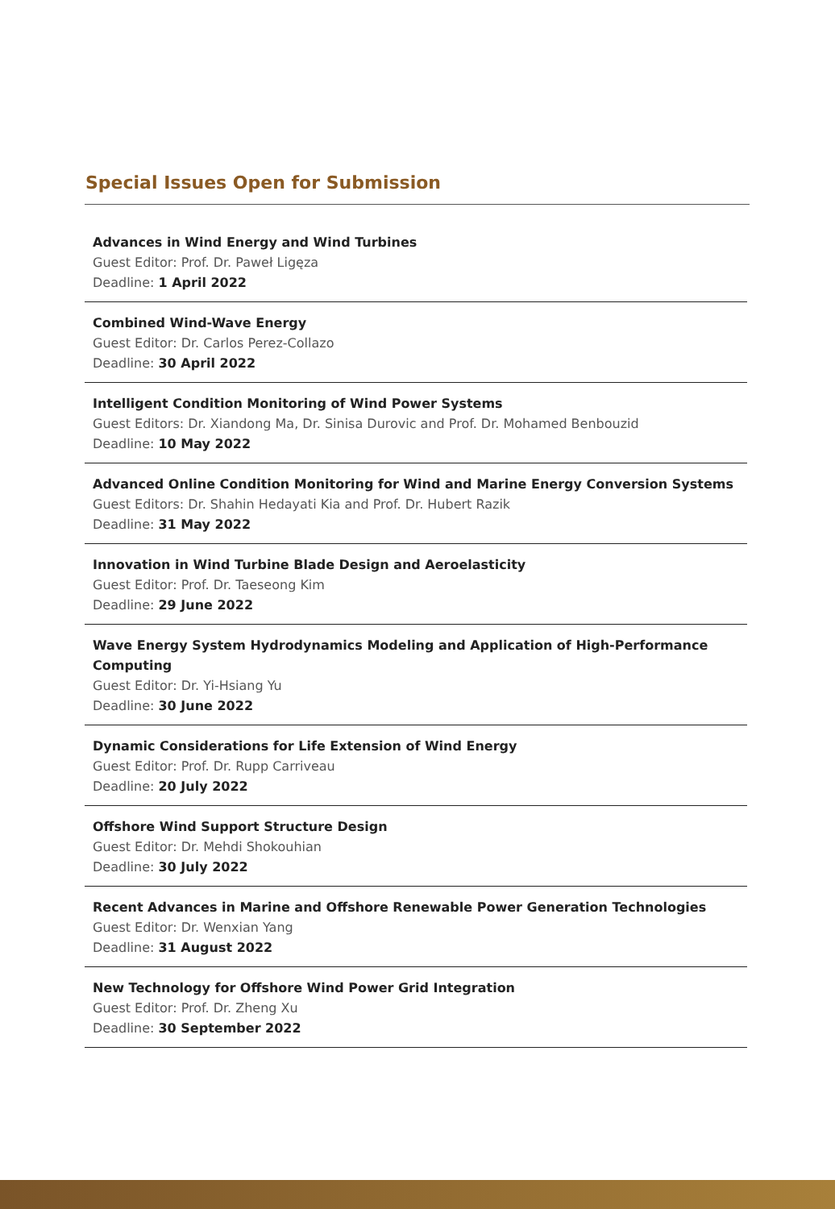Special Issues Open for Submission
Advances in Wind Energy and Wind Turbines
Guest Editor: Prof. Dr. Paweł Ligęza
Deadline: 1 April 2022
Combined Wind-Wave Energy
Guest Editor: Dr. Carlos Perez-Collazo
Deadline: 30 April 2022
Intelligent Condition Monitoring of Wind Power Systems
Guest Editors: Dr. Xiandong Ma, Dr. Sinisa Durovic and Prof. Dr. Mohamed Benbouzid
Deadline: 10 May 2022
Advanced Online Condition Monitoring for Wind and Marine Energy Conversion Systems
Guest Editors: Dr. Shahin Hedayati Kia and Prof. Dr. Hubert Razik
Deadline: 31 May 2022
Innovation in Wind Turbine Blade Design and Aeroelasticity
Guest Editor: Prof. Dr. Taeseong Kim
Deadline: 29 June 2022
Wave Energy System Hydrodynamics Modeling and Application of High-Performance Computing
Guest Editor: Dr. Yi-Hsiang Yu
Deadline: 30 June 2022
Dynamic Considerations for Life Extension of Wind Energy
Guest Editor: Prof. Dr. Rupp Carriveau
Deadline: 20 July 2022
Offshore Wind Support Structure Design
Guest Editor: Dr. Mehdi Shokouhian
Deadline: 30 July 2022
Recent Advances in Marine and Offshore Renewable Power Generation Technologies
Guest Editor: Dr. Wenxian Yang
Deadline: 31 August 2022
New Technology for Offshore Wind Power Grid Integration
Guest Editor: Prof. Dr. Zheng Xu
Deadline: 30 September 2022